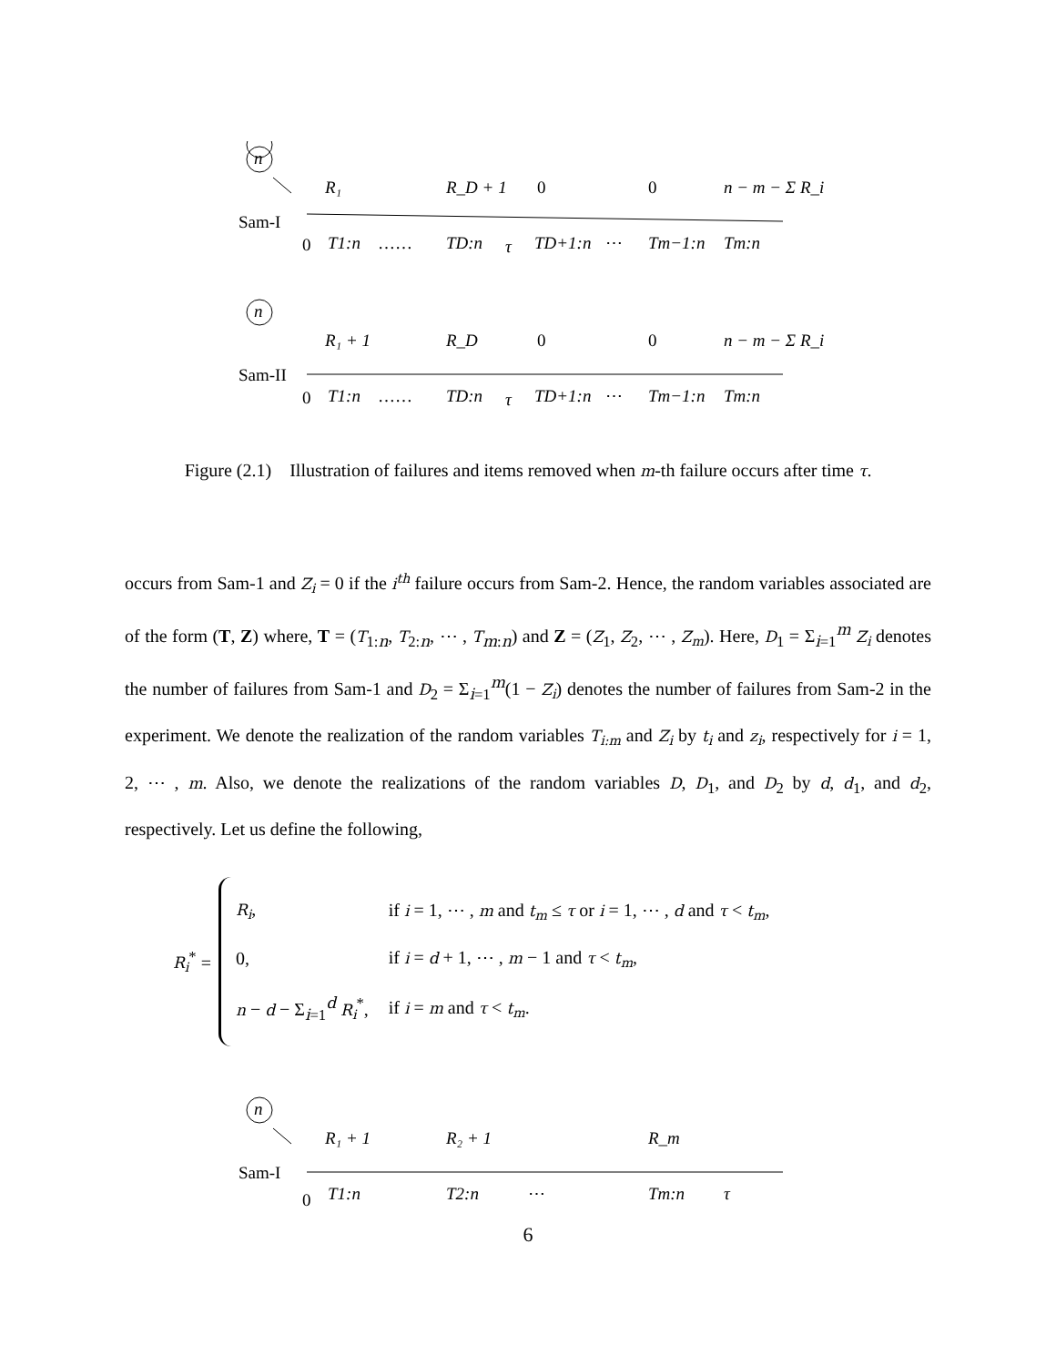n
R₁
R_D + 1
0
0
n − m − Σ R_i
Sam-I
0
T1:n
……
TD:n
τ
TD+1:n
⋯
Tm−1:n
Tm:n
n
R₁ + 1
R_D
0
0
n − m − Σ R_i
Sam-II
0
T1:n
……
TD:n
τ
TD+1:n
⋯
Tm−1:n
Tm:n
Figure (2.1) Illustration of failures and items removed when m-th failure occurs after time τ.
occurs from Sam-1 and Z<sub>i</sub> = 0 if the i<sup>th</sup> failure occurs from Sam-2. Hence, the random variables associated are of the form (T, Z) where, T = (T<sub>1:n</sub>, T<sub>2:n</sub>, ⋯ , T<sub>m:n</sub>) and Z = (Z<sub>1</sub>, Z<sub>2</sub>, ⋯ , Z<sub>m</sub>). Here, D<sub>1</sub> = Σ<sub>i=1</sub><sup>m</sup> Z<sub>i</sub> denotes the number of failures from Sam-1 and D<sub>2</sub> = Σ<sub>i=1</sub><sup>m</sup>(1 − Z<sub>i</sub>) denotes the number of failures from Sam-2 in the experiment. We denote the realization of the random variables T<sub>i:m</sub> and Z<sub>i</sub> by t<sub>i</sub> and z<sub>i</sub>, respectively for i = 1, 2, ⋯ , m. Also, we denote the realizations of the random variables D, D<sub>1</sub>, and D<sub>2</sub> by d, d<sub>1</sub>, and d<sub>2</sub>, respectively. Let us define the following,
R<sub>i</sub><sup>*</sup> =
| R<sub>i</sub> , | if i = 1, ⋯ , m and t<sub>m</sub> ≤ τ or i = 1, ⋯ , d and τ < t<sub>m</sub> , |
| 0, | if i = d + 1, ⋯ , m − 1 and τ < t<sub>m</sub> , |
| n − d − Σ<sub>i=1</sub><sup>d</sup> R<sub>i</sub><sup>*</sup>, | if i = m and τ < t<sub>m</sub> . |
n
R₁ + 1
R₂ + 1
R_m
Sam-I
0
T1:n
T2:n
⋯
Tm:n
τ
6